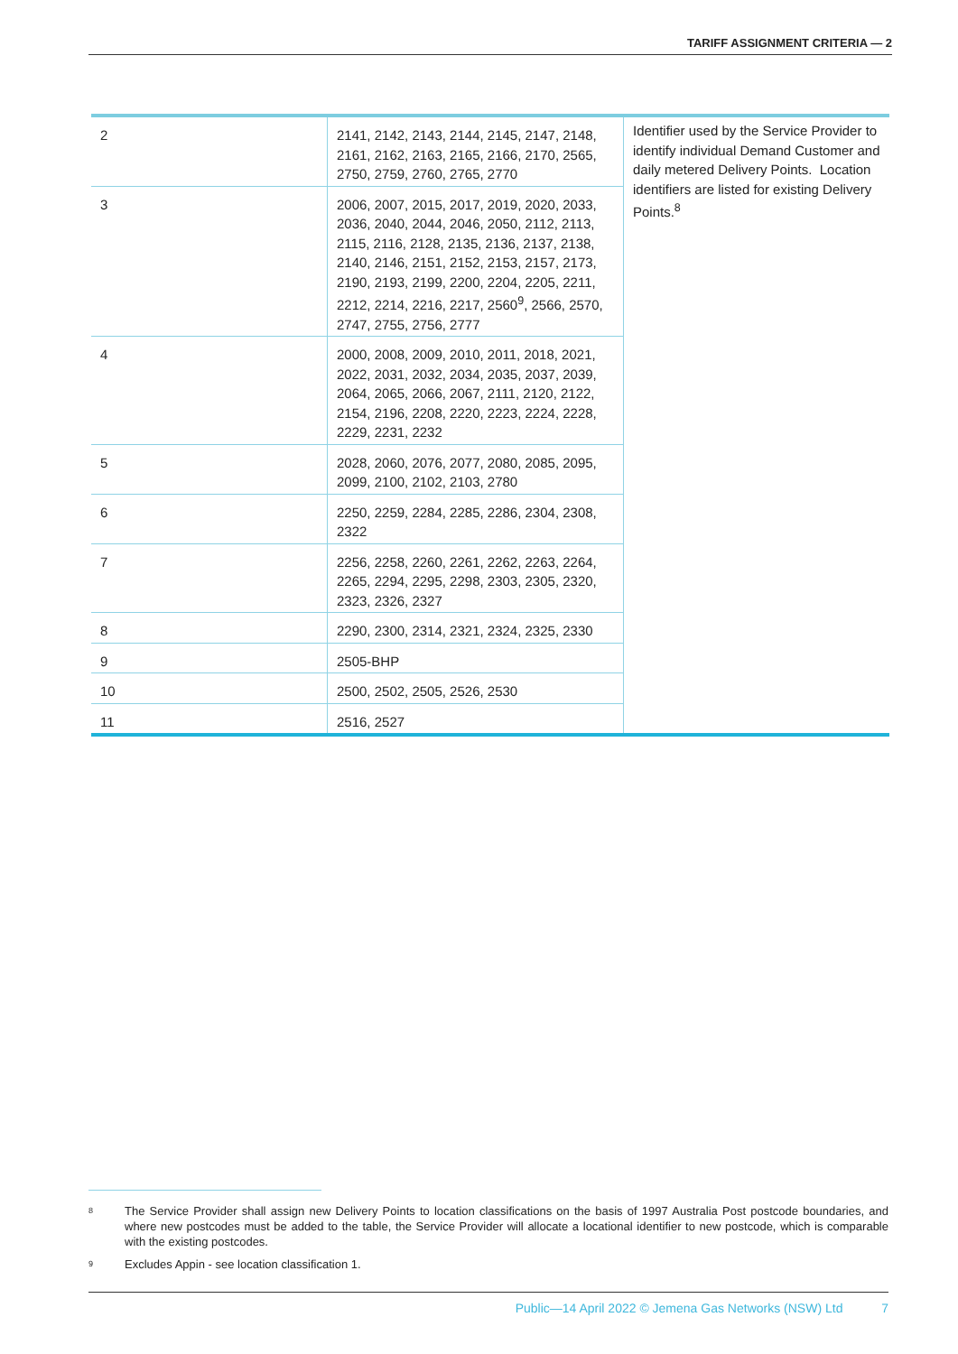TARIFF ASSIGNMENT CRITERIA — 2
| 2 | 2141, 2142, 2143, 2144, 2145, 2147, 2148, 2161, 2162, 2163, 2165, 2166, 2170, 2565, 2750, 2759, 2760, 2765, 2770 | Identifier used by the Service Provider to identify individual Demand Customer and daily metered Delivery Points. Location identifiers are listed for existing Delivery Points.<sup>8</sup> |
| 3 | 2006, 2007, 2015, 2017, 2019, 2020, 2033, 2036, 2040, 2044, 2046, 2050, 2112, 2113, 2115, 2116, 2128, 2135, 2136, 2137, 2138, 2140, 2146, 2151, 2152, 2153, 2157, 2173, 2190, 2193, 2199, 2200, 2204, 2205, 2211, 2212, 2214, 2216, 2217, 2560<sup>9</sup>, 2566, 2570, 2747, 2755, 2756, 2777 | |
| 4 | 2000, 2008, 2009, 2010, 2011, 2018, 2021, 2022, 2031, 2032, 2034, 2035, 2037, 2039, 2064, 2065, 2066, 2067, 2111, 2120, 2122, 2154, 2196, 2208, 2220, 2223, 2224, 2228, 2229, 2231, 2232 | |
| 5 | 2028, 2060, 2076, 2077, 2080, 2085, 2095, 2099, 2100, 2102, 2103, 2780 | |
| 6 | 2250, 2259, 2284, 2285, 2286, 2304, 2308, 2322 | |
| 7 | 2256, 2258, 2260, 2261, 2262, 2263, 2264, 2265, 2294, 2295, 2298, 2303, 2305, 2320, 2323, 2326, 2327 | |
| 8 | 2290, 2300, 2314, 2321, 2324, 2325, 2330 | |
| 9 | 2505-BHP | |
| 10 | 2500, 2502, 2505, 2526, 2530 | |
| 11 | 2516, 2527 | |
8 The Service Provider shall assign new Delivery Points to location classifications on the basis of 1997 Australia Post postcode boundaries, and where new postcodes must be added to the table, the Service Provider will allocate a locational identifier to new postcode, which is comparable with the existing postcodes.
9 Excludes Appin - see location classification 1.
Public—14 April 2022 © Jemena Gas Networks (NSW) Ltd 7